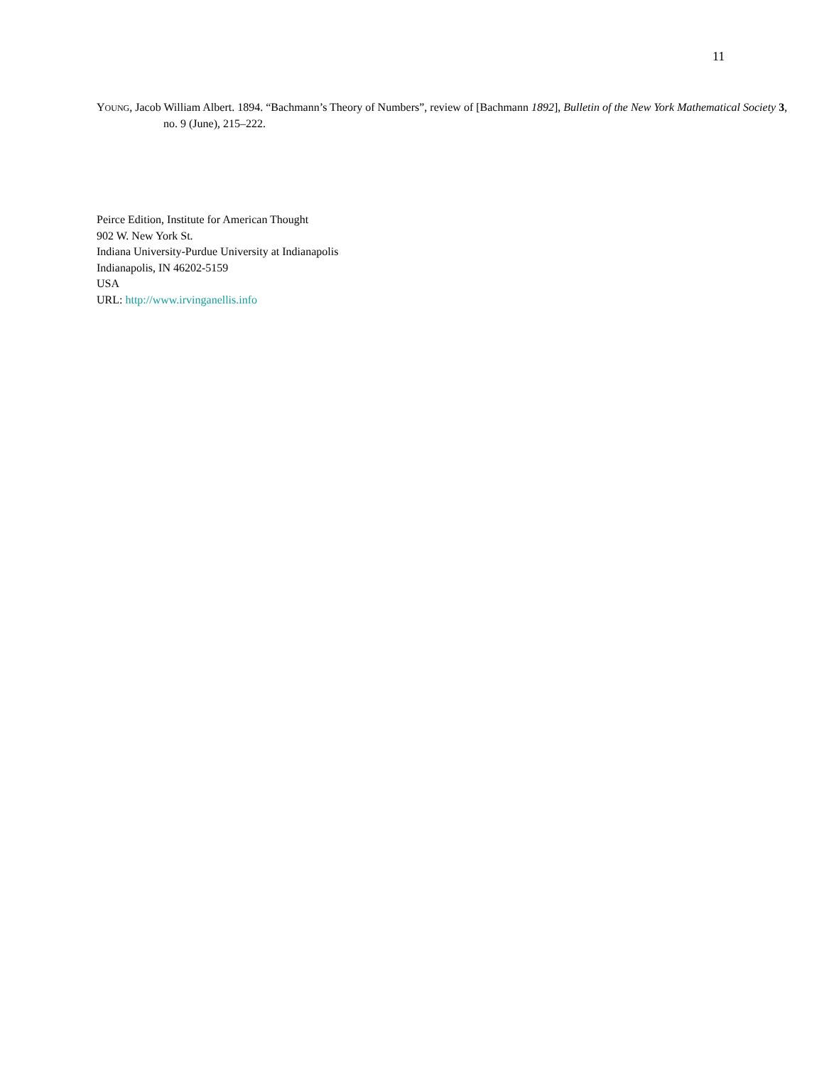11
YOUNG, Jacob William Albert. 1894. “Bachmann’s Theory of Numbers”, review of [Bachmann 1892], Bulletin of the New York Mathematical Society 3, no. 9 (June), 215–222.
Peirce Edition, Institute for American Thought
902 W. New York St.
Indiana University-Purdue University at Indianapolis
Indianapolis, IN 46202-5159
USA
URL: http://www.irvinganellis.info